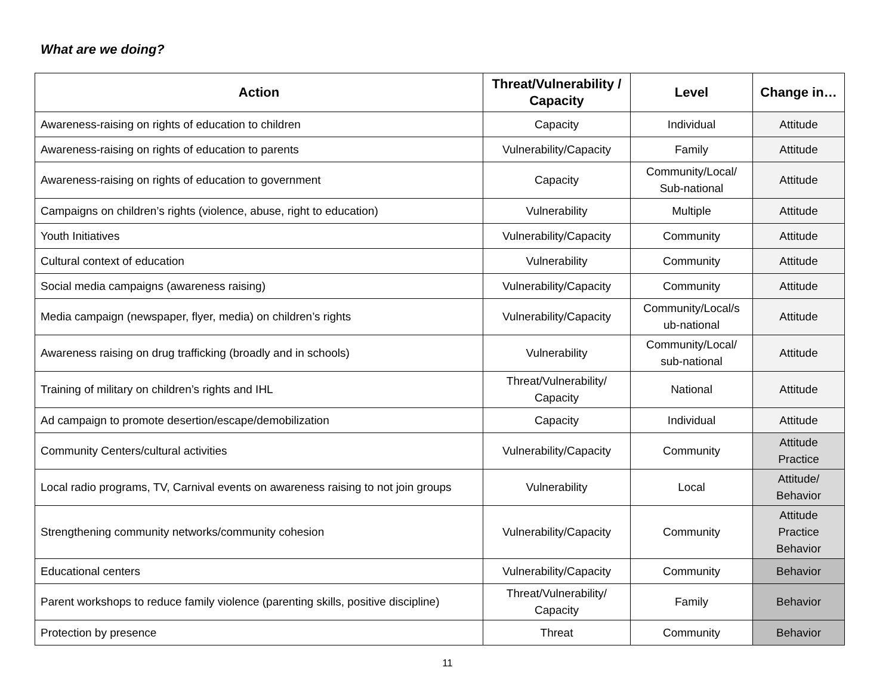What are we doing?
| Action | Threat/Vulnerability / Capacity | Level | Change in… |
| --- | --- | --- | --- |
| Awareness-raising on rights of education to children | Capacity | Individual | Attitude |
| Awareness-raising on rights of education to parents | Vulnerability/Capacity | Family | Attitude |
| Awareness-raising on rights of education to government | Capacity | Community/Local/ Sub-national | Attitude |
| Campaigns on children’s rights (violence, abuse, right to education) | Vulnerability | Multiple | Attitude |
| Youth Initiatives | Vulnerability/Capacity | Community | Attitude |
| Cultural context of education | Vulnerability | Community | Attitude |
| Social media campaigns (awareness raising) | Vulnerability/Capacity | Community | Attitude |
| Media campaign (newspaper, flyer, media) on children’s rights | Vulnerability/Capacity | Community/Local/s ub-national | Attitude |
| Awareness raising on drug trafficking (broadly and in schools) | Vulnerability | Community/Local/ sub-national | Attitude |
| Training of military on children’s rights and IHL | Threat/Vulnerability/ Capacity | National | Attitude |
| Ad campaign to promote desertion/escape/demobilization | Capacity | Individual | Attitude |
| Community Centers/cultural activities | Vulnerability/Capacity | Community | Attitude Practice |
| Local radio programs, TV, Carnival events on awareness raising to not join groups | Vulnerability | Local | Attitude/ Behavior |
| Strengthening community networks/community cohesion | Vulnerability/Capacity | Community | Attitude Practice Behavior |
| Educational centers | Vulnerability/Capacity | Community | Behavior |
| Parent workshops to reduce family violence (parenting skills, positive discipline) | Threat/Vulnerability/ Capacity | Family | Behavior |
| Protection by presence | Threat | Community | Behavior |
11